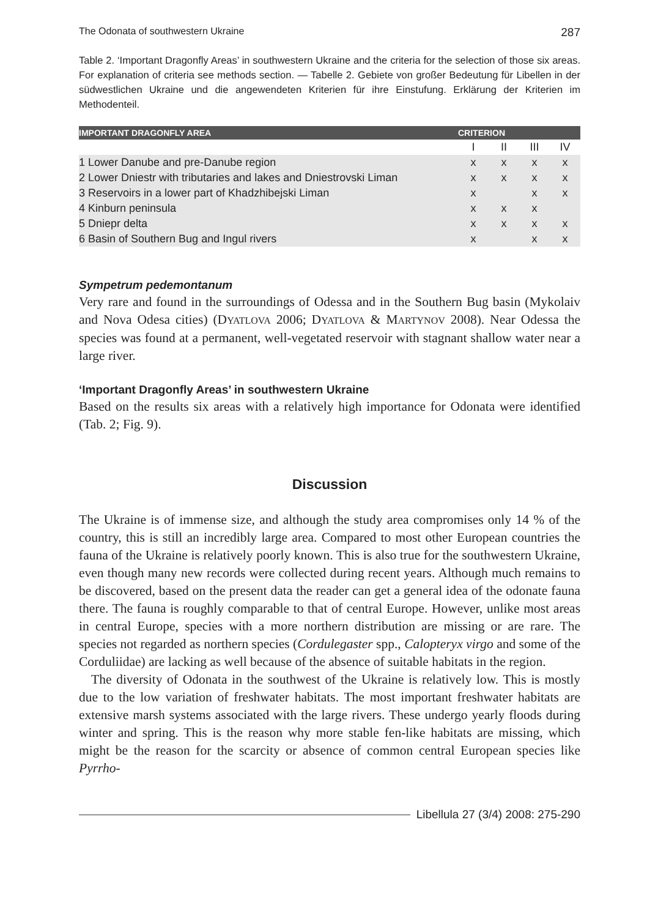The Odonata of southwestern Ukraine 287
Table 2. ‘Important Dragonfly Areas’ in southwestern Ukraine and the criteria for the selection of those six areas. For explanation of criteria see methods section. — Tabelle 2. Gebiete von großer Bedeutung für Libellen in der südwestlichen Ukraine und die angewendeten Kriterien für ihre Einstufung. Erklärung der Kriterien im Methodenteil.
| IMPORTANT DRAGONFLY AREA | CRITERION | | | |
| --- | --- | --- | --- | --- |
| | I | II | III | IV |
| 1 Lower Danube and pre-Danube region | x | x | x | x |
| 2 Lower Dniestr with tributaries and lakes and Dniestrovski Liman | x | x | x | x |
| 3 Reservoirs in a lower part of Khadzhibejski Liman | x | | x | x |
| 4 Kinburn peninsula | x | x | x | |
| 5 Dniepr delta | x | x | x | x |
| 6 Basin of Southern Bug and Ingul rivers | x | | x | x |
Sympetrum pedemontanum
Very rare and found in the surroundings of Odessa and in the Southern Bug basin (Mykolaiv and Nova Odesa cities) (DYATLOVA 2006; DYATLOVA & MARTYNOV 2008). Near Odessa the species was found at a permanent, well-vegetated reservoir with stagnant shallow water near a large river.
‘Important Dragonfly Areas’ in southwestern Ukraine
Based on the results six areas with a relatively high importance for Odonata were identified (Tab. 2; Fig. 9).
Discussion
The Ukraine is of immense size, and although the study area compromises only 14 % of the country, this is still an incredibly large area. Compared to most other European countries the fauna of the Ukraine is relatively poorly known. This is also true for the southwestern Ukraine, even though many new records were collected during recent years. Although much remains to be discovered, based on the present data the reader can get a general idea of the odonate fauna there. The fauna is roughly comparable to that of central Europe. However, unlike most areas in central Europe, species with a more northern distribution are missing or are rare. The species not regarded as northern species (Cordulegaster spp., Calopteryx virgo and some of the Corduliidae) are lacking as well because of the absence of suitable habitats in the region.
The diversity of Odonata in the southwest of the Ukraine is relatively low. This is mostly due to the low variation of freshwater habitats. The most important freshwater habitats are extensive marsh systems associated with the large rivers. These undergo yearly floods during winter and spring. This is the reason why more stable fen-like habitats are missing, which might be the reason for the scarcity or absence of common central European species like Pyrrho-
Libellula 27 (3/4) 2008: 275-290